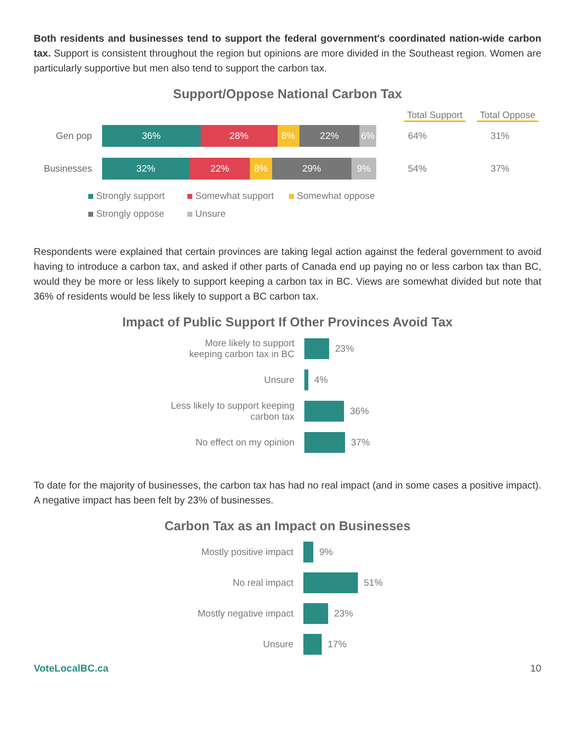Both residents and businesses tend to support the federal government's coordinated nation-wide carbon tax. Support is consistent throughout the region but opinions are more divided in the Southeast region. Women are particularly supportive but men also tend to support the carbon tax.
Support/Oppose National Carbon Tax
Total Support
Total Oppose
Gen pop
36% 28% 8% 22% 6%
64% 31%
Businesses
32% 22% 8% 29% 9%
54% 37%
Strongly support Somewhat support Somewhat oppose Strongly oppose Unsure
Respondents were explained that certain provinces are taking legal action against the federal government to avoid having to introduce a carbon tax, and asked if other parts of Canada end up paying no or less carbon tax than BC, would they be more or less likely to support keeping a carbon tax in BC. Views are somewhat divided but note that 36% of residents would be less likely to support a BC carbon tax.
Impact of Public Support If Other Provinces Avoid Tax
More likely to support
keeping carbon tax in BC
23%
Unsure 4%
Less likely to support keeping
carbon tax
36%
No effect on my opinion 37%
To date for the majority of businesses, the carbon tax has had no real impact (and in some cases a positive impact). A negative impact has been felt by 23% of businesses.
Carbon Tax as an Impact on Businesses
Mostly positive impact 9%
No real impact 51%
Mostly negative impact 23%
Unsure 17%
VoteLocalBC.ca 10